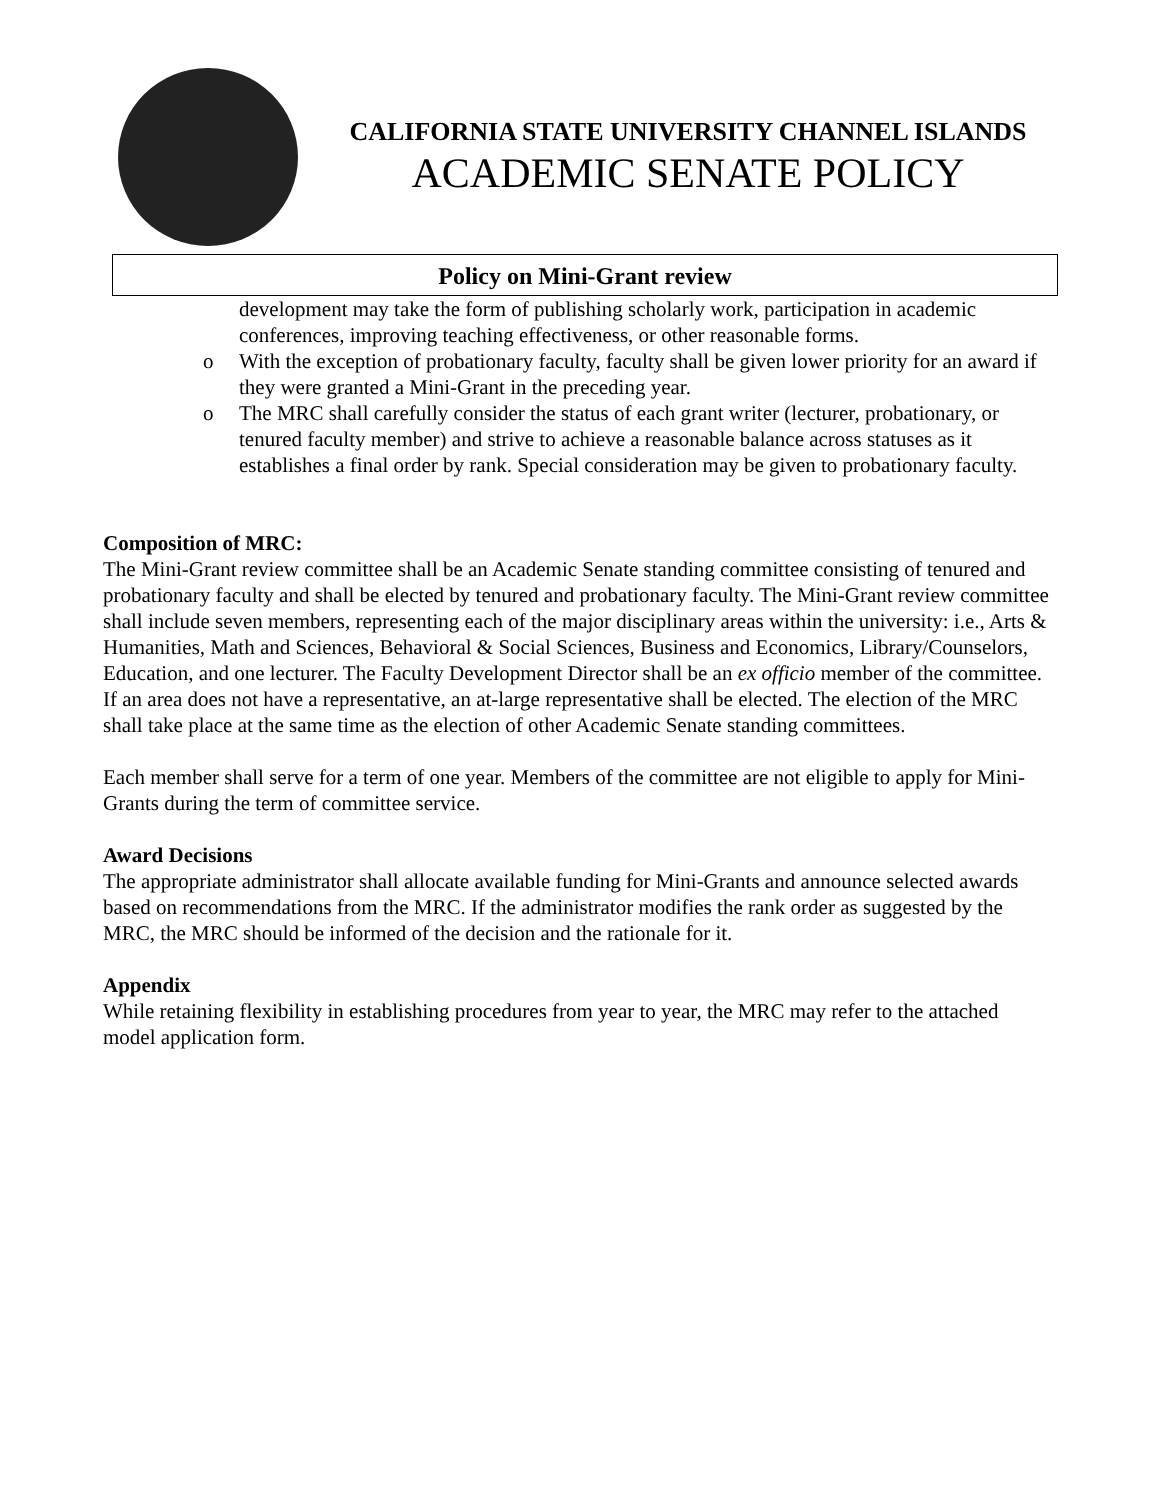CALIFORNIA STATE UNIVERSITY CHANNEL ISLANDS
ACADEMIC SENATE POLICY
Policy on Mini-Grant review
development may take the form of publishing scholarly work, participation in academic conferences, improving teaching effectiveness, or other reasonable forms.
o With the exception of probationary faculty, faculty shall be given lower priority for an award if they were granted a Mini-Grant in the preceding year.
o The MRC shall carefully consider the status of each grant writer (lecturer, probationary, or tenured faculty member) and strive to achieve a reasonable balance across statuses as it establishes a final order by rank. Special consideration may be given to probationary faculty.
Composition of MRC:
The Mini-Grant review committee shall be an Academic Senate standing committee consisting of tenured and probationary faculty and shall be elected by tenured and probationary faculty. The Mini-Grant review committee shall include seven members, representing each of the major disciplinary areas within the university: i.e., Arts & Humanities, Math and Sciences, Behavioral & Social Sciences, Business and Economics, Library/Counselors, Education, and one lecturer. The Faculty Development Director shall be an ex officio member of the committee. If an area does not have a representative, an at-large representative shall be elected. The election of the MRC shall take place at the same time as the election of other Academic Senate standing committees.
Each member shall serve for a term of one year. Members of the committee are not eligible to apply for Mini-Grants during the term of committee service.
Award Decisions
The appropriate administrator shall allocate available funding for Mini-Grants and announce selected awards based on recommendations from the MRC. If the administrator modifies the rank order as suggested by the MRC, the MRC should be informed of the decision and the rationale for it.
Appendix
While retaining flexibility in establishing procedures from year to year, the MRC may refer to the attached model application form.